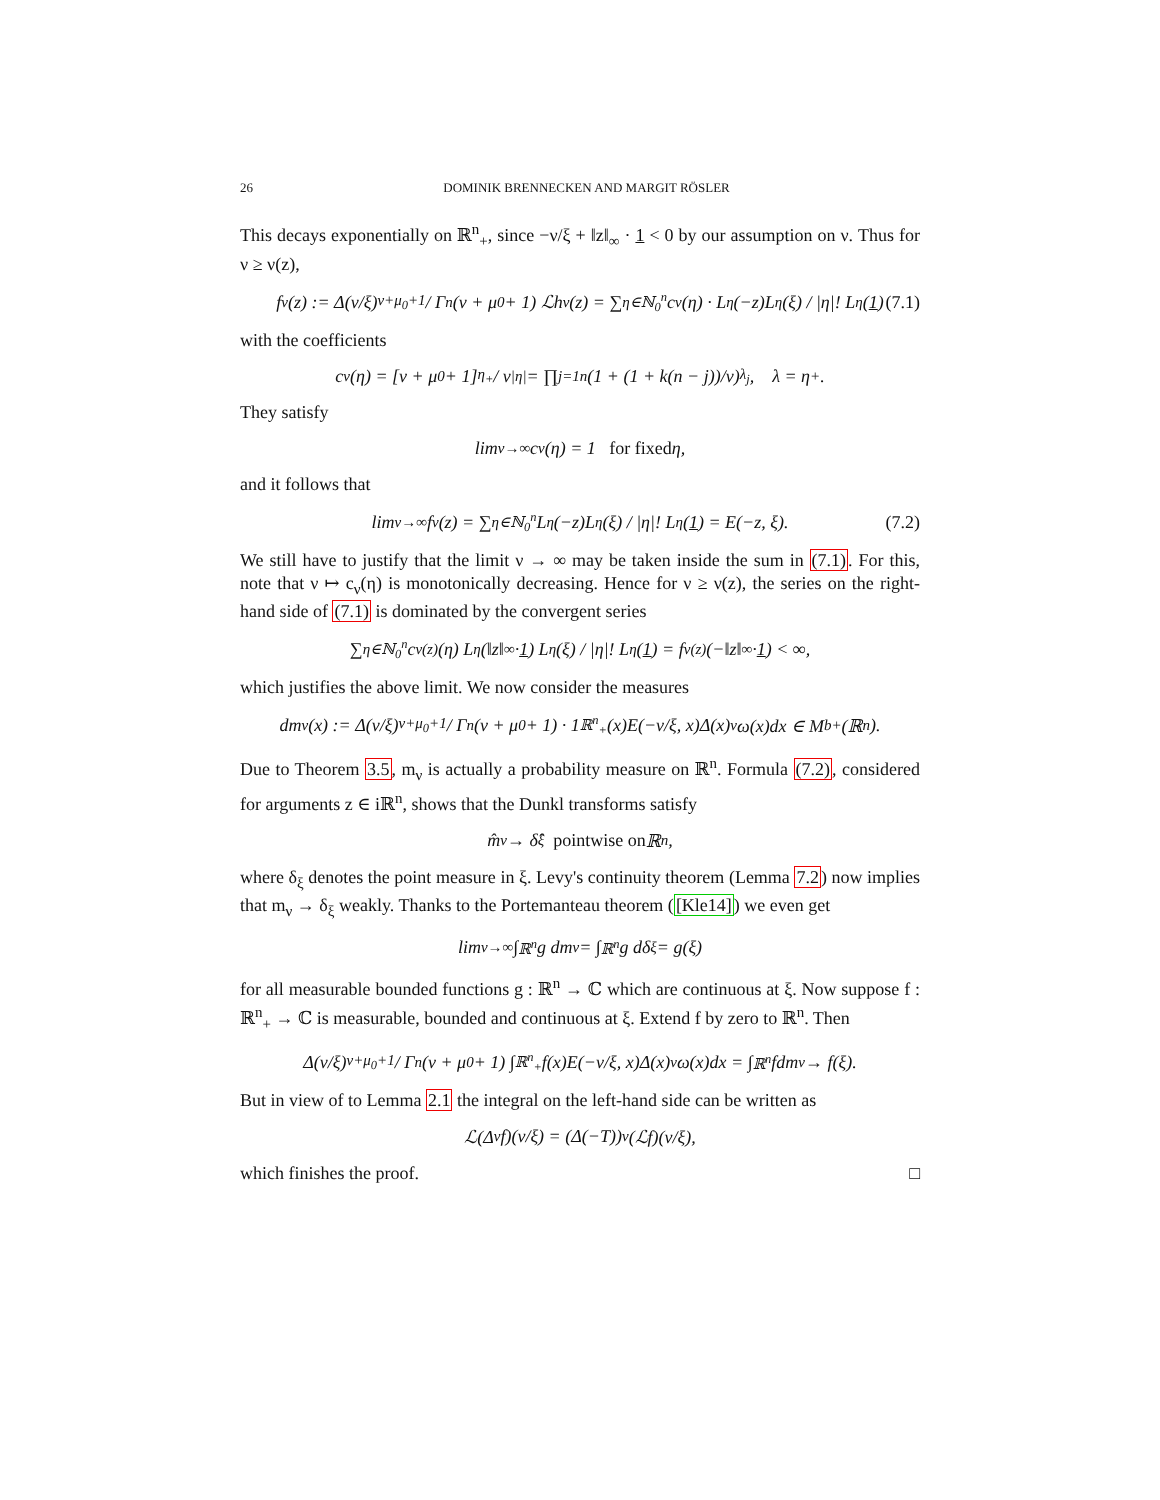26 DOMINIK BRENNECKEN AND MARGIT RÖSLER
This decays exponentially on ℝ<sup>n</sup><sub>+</sub>, since −ν/ξ + ‖z‖<sub>∞</sub> · 1 < 0 by our assumption on ν. Thus for ν ≥ ν(z),
f<sub>ν</sub>(z) := Δ(ν/ξ)<sup>ν+μ<sub>0</sub>+1</sup> / Γ<sub>n</sub>(ν + μ<sub>0</sub> + 1) ℒh<sub>ν</sub>(z) = ∑<sub>η∈ℕ<sub>0</sub><sup>n</sup></sub> c<sub>ν</sub>(η) · L<sub>η</sub>(−z)L<sub>η</sub>(ξ) / |η|! L<sub>η</sub>(1) (7.1)
with the coefficients
c<sub>ν</sub>(η) = [ν + μ<sub>0</sub> + 1]<sub>η<sub>+</sub></sub> / ν<sup>|η|</sup> = ∏<sub>j=1</sub><sup>n</sup> (1 + (1 + k(n − j))/ν)<sub>λ<sub>j</sub></sub>, λ = η<sub>+</sub> .
They satisfy
lim<sub>ν→∞</sub> c<sub>ν</sub>(η) = 1 for fixed η,
and it follows that
lim<sub>ν→∞</sub> f<sub>ν</sub>(z) = ∑<sub>η∈ℕ<sub>0</sub><sup>n</sup></sub> L<sub>η</sub>(−z)L<sub>η</sub>(ξ) / |η|! L<sub>η</sub>(1) = E(−z, ξ). (7.2)
We still have to justify that the limit ν → ∞ may be taken inside the sum in (7.1). For this, note that ν ↦ c<sub>ν</sub>(η) is monotonically decreasing. Hence for ν ≥ ν(z), the series on the right-hand side of (7.1) is dominated by the convergent series
∑<sub>η∈ℕ<sub>0</sub><sup>n</sup></sub> c<sub>ν(z)</sub>(η) L<sub>η</sub>(‖z‖<sub>∞</sub> · 1) L<sub>η</sub>(ξ) / |η|! L<sub>η</sub>(1) = f<sub>ν(z)</sub>(−‖z‖<sub>∞</sub> · 1) < ∞,
which justifies the above limit. We now consider the measures
dm<sub>ν</sub>(x) := Δ(ν/ξ)<sup>ν+μ<sub>0</sub>+1</sup> / Γ<sub>n</sub>(ν + μ<sub>0</sub> + 1) · 1<sub>ℝ<sup>n</sup><sub>+</sub></sub>(x)E(−ν/ξ, x)Δ(x)<sup>ν</sup>ω(x)dx ∈ M<sub>b</sub><sup>+</sup>(ℝ<sup>n</sup>).
Due to Theorem 3.5, m<sub>ν</sub> is actually a probability measure on ℝ<sup>n</sup>. Formula (7.2), considered for arguments z ∈ iℝ<sup>n</sup>, shows that the Dunkl transforms satisfy
m̂<sub>ν</sub> → δ̂<sub>ξ</sub> pointwise on ℝ<sup>n</sup>,
where δ<sub>ξ</sub> denotes the point measure in ξ. Levy's continuity theorem (Lemma 7.2) now implies that m<sub>ν</sub> → δ<sub>ξ</sub> weakly. Thanks to the Portemanteau theorem ([Kle14]) we even get
lim<sub>ν→∞</sub> ∫<sub>ℝ<sup>n</sup></sub> g dm<sub>ν</sub> = ∫<sub>ℝ<sup>n</sup></sub> g dδ<sub>ξ</sub> = g(ξ)
for all measurable bounded functions g : ℝ<sup>n</sup> → ℂ which are continuous at ξ. Now suppose f : ℝ<sup>n</sup><sub>+</sub> → ℂ is measurable, bounded and continuous at ξ. Extend f by zero to ℝ<sup>n</sup>. Then
Δ(ν/ξ)<sup>ν+μ<sub>0</sub>+1</sup> / Γ<sub>n</sub>(ν + μ<sub>0</sub> + 1) ∫<sub>ℝ<sup>n</sup><sub>+</sub></sub> f(x)E(−ν/ξ, x)Δ(x)<sup>ν</sup>ω(x)dx = ∫<sub>ℝ<sup>n</sup></sub> fdm<sub>ν</sub> → f(ξ).
But in view of to Lemma 2.1 the integral on the left-hand side can be written as
ℒ(Δ<sup>ν</sup>f)(ν/ξ) = (Δ(−T))<sup>ν</sup>(ℒf)(ν/ξ),
which finishes the proof. □